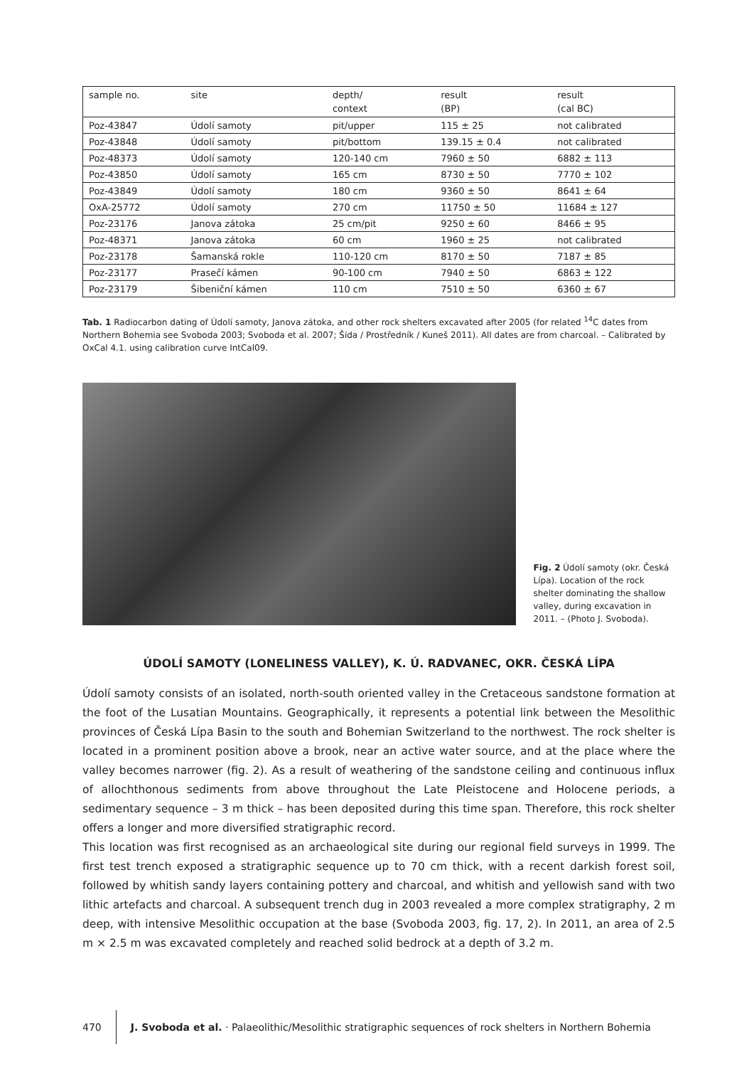| sample no. | site | depth/ context | result (BP) | result (cal BC) |
| --- | --- | --- | --- | --- |
| Poz-43847 | Údolí samoty | pit/upper | 115 ± 25 | not calibrated |
| Poz-43848 | Údolí samoty | pit/bottom | 139.15 ± 0.4 | not calibrated |
| Poz-48373 | Údolí samoty | 120-140 cm | 7960 ± 50 | 6882 ± 113 |
| Poz-43850 | Údolí samoty | 165 cm | 8730 ± 50 | 7770 ± 102 |
| Poz-43849 | Údolí samoty | 180 cm | 9360 ± 50 | 8641 ± 64 |
| OxA-25772 | Údolí samoty | 270 cm | 11750 ± 50 | 11684 ± 127 |
| Poz-23176 | Janova zátoka | 25 cm/pit | 9250 ± 60 | 8466 ± 95 |
| Poz-48371 | Janova zátoka | 60 cm | 1960 ± 25 | not calibrated |
| Poz-23178 | Šamanská rokle | 110-120 cm | 8170 ± 50 | 7187 ± 85 |
| Poz-23177 | Prasečí kámen | 90-100 cm | 7940 ± 50 | 6863 ± 122 |
| Poz-23179 | Šibeniční kámen | 110 cm | 7510 ± 50 | 6360 ± 67 |
Tab. 1 Radiocarbon dating of Údolí samoty, Janova zátoka, and other rock shelters excavated after 2005 (for related <sup>14</sup>C dates from Northern Bohemia see Svoboda 2003; Svoboda et al. 2007; Šída / Prostředník / Kuneš 2011). All dates are from charcoal. – Calibrated by OxCal 4.1. using calibration curve IntCal09.
Fig. 2 Údolí samoty (okr. Česká Lípa). Location of the rock shelter dominating the shallow valley, during excavation in 2011. – (Photo J. Svoboda).
ÚDOLÍ SAMOTY (LONELINESS VALLEY), K. Ú. RADVANEC, OKR. ČESKÁ LÍPA
Údolí samoty consists of an isolated, north-south oriented valley in the Cretaceous sandstone formation at the foot of the Lusatian Mountains. Geographically, it represents a potential link between the Mesolithic provinces of Česká Lípa Basin to the south and Bohemian Switzerland to the northwest. The rock shelter is located in a prominent position above a brook, near an active water source, and at the place where the valley becomes narrower (fig. 2). As a result of weathering of the sandstone ceiling and continuous influx of allochthonous sediments from above throughout the Late Pleistocene and Holocene periods, a sedimentary sequence – 3 m thick – has been deposited during this time span. Therefore, this rock shelter offers a longer and more diversified stratigraphic record.
This location was first recognised as an archaeological site during our regional field surveys in 1999. The first test trench exposed a stratigraphic sequence up to 70 cm thick, with a recent darkish forest soil, followed by whitish sandy layers containing pottery and charcoal, and whitish and yellowish sand with two lithic artefacts and charcoal. A subsequent trench dug in 2003 revealed a more complex stratigraphy, 2 m deep, with intensive Mesolithic occupation at the base (Svoboda 2003, fig. 17, 2). In 2011, an area of 2.5 m × 2.5 m was excavated completely and reached solid bedrock at a depth of 3.2 m.
470
J. Svoboda et al. · Palaeolithic/Mesolithic stratigraphic sequences of rock shelters in Northern Bohemia